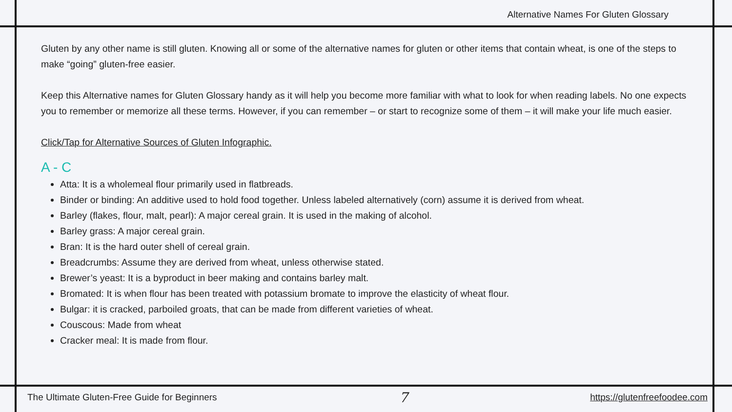Alternative Names For Gluten Glossary
Gluten by any other name is still gluten. Knowing all or some of the alternative names for gluten or other items that contain wheat, is one of the steps to make “going” gluten-free easier.
Keep this Alternative names for Gluten Glossary handy as it will help you become more familiar with what to look for when reading labels. No one expects you to remember or memorize all these terms. However, if you can remember – or start to recognize some of them – it will make your life much easier.
Click/Tap for Alternative Sources of Gluten Infographic.
A - C
Atta: It is a wholemeal flour primarily used in flatbreads.
Binder or binding: An additive used to hold food together. Unless labeled alternatively (corn) assume it is derived from wheat.
Barley (flakes, flour, malt, pearl): A major cereal grain. It is used in the making of alcohol.
Barley grass: A major cereal grain.
Bran: It is the hard outer shell of cereal grain.
Breadcrumbs: Assume they are derived from wheat, unless otherwise stated.
Brewer’s yeast: It is a byproduct in beer making and contains barley malt.
Bromated: It is when flour has been treated with potassium bromate to improve the elasticity of wheat flour.
Bulgar: it is cracked, parboiled groats, that can be made from different varieties of wheat.
Couscous: Made from wheat
Cracker meal: It is made from flour.
The Ultimate Gluten-Free Guide for Beginners 7 https://glutenfreefoodee.com